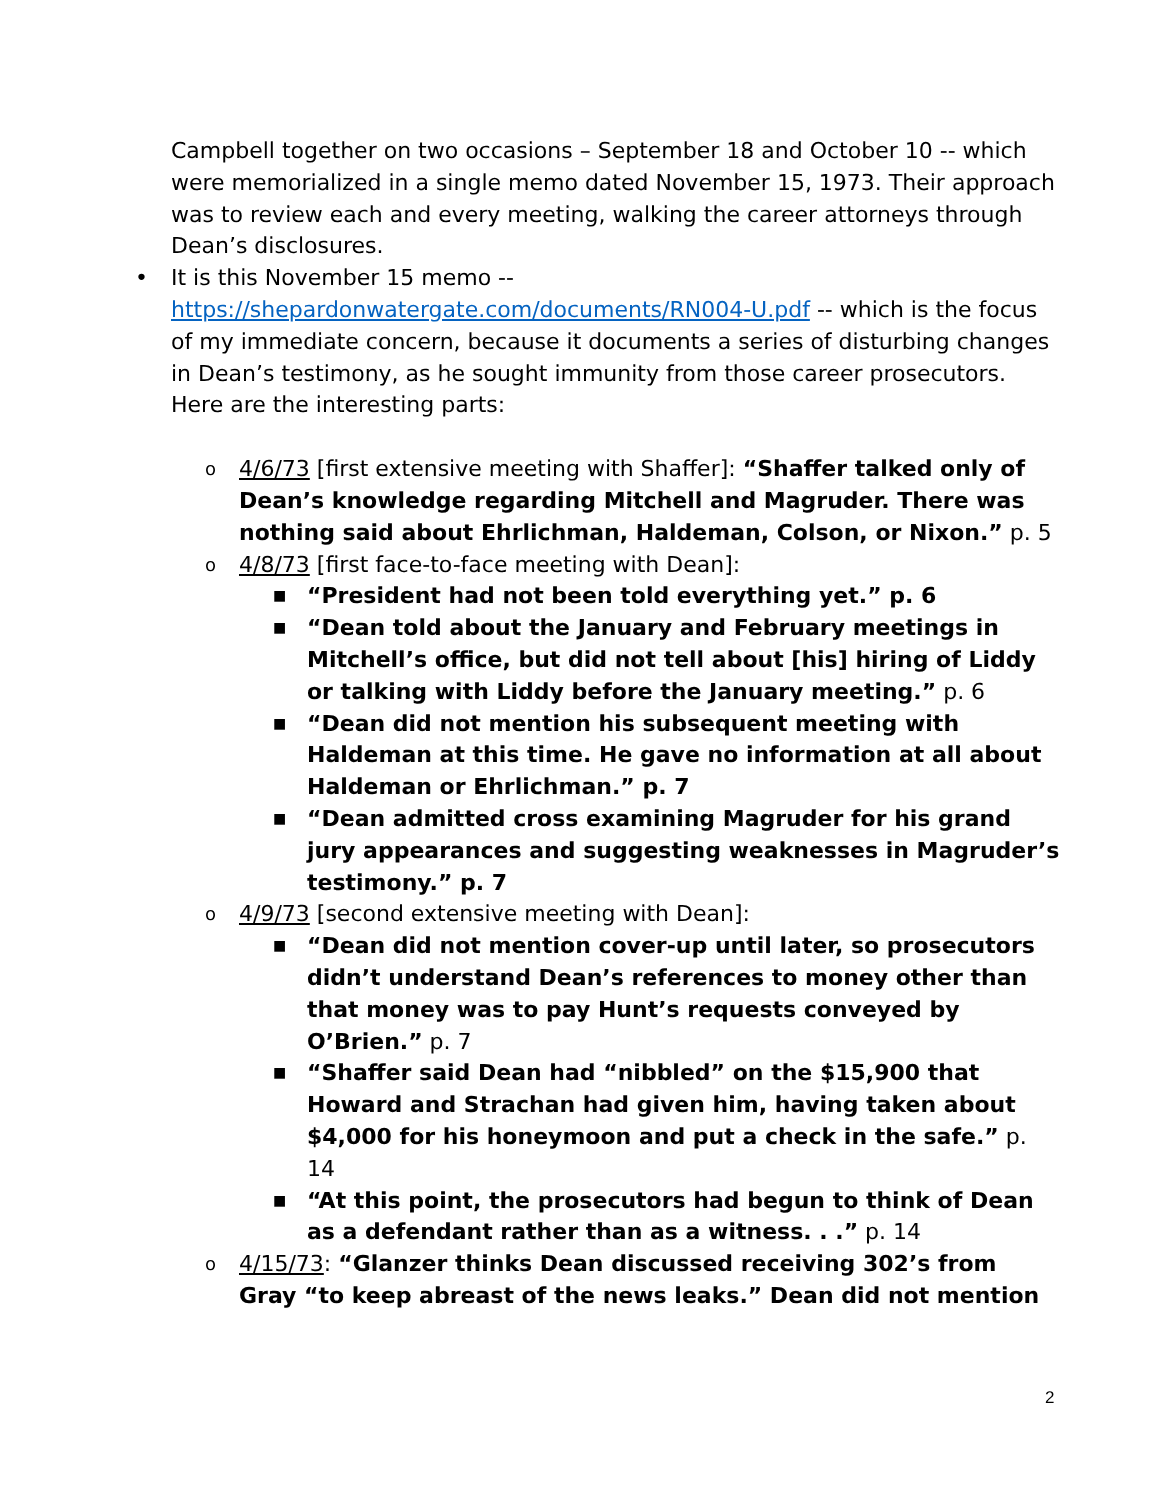Campbell together on two occasions – September 18 and October 10 -- which were memorialized in a single memo dated November 15, 1973. Their approach was to review each and every meeting, walking the career attorneys through Dean’s disclosures.
• It is this November 15 memo -- https://shepardonwatergate.com/documents/RN004-U.pdf -- which is the focus of my immediate concern, because it documents a series of disturbing changes in Dean’s testimony, as he sought immunity from those career prosecutors. Here are the interesting parts:
o 4/6/73 [first extensive meeting with Shaffer]: “Shaffer talked only of Dean’s knowledge regarding Mitchell and Magruder. There was nothing said about Ehrlichman, Haldeman, Colson, or Nixon.” p. 5
o 4/8/73 [first face-to-face meeting with Dean]:
■ “President had not been told everything yet.” p. 6
■ “Dean told about the January and February meetings in Mitchell’s office, but did not tell about [his] hiring of Liddy or talking with Liddy before the January meeting.” p. 6
■ “Dean did not mention his subsequent meeting with Haldeman at this time. He gave no information at all about Haldeman or Ehrlichman.” p. 7
■ “Dean admitted cross examining Magruder for his grand jury appearances and suggesting weaknesses in Magruder’s testimony.” p. 7
o 4/9/73 [second extensive meeting with Dean]:
■ “Dean did not mention cover-up until later, so prosecutors didn’t understand Dean’s references to money other than that money was to pay Hunt’s requests conveyed by O’Brien.” p. 7
■ “Shaffer said Dean had “nibbled” on the $15,900 that Howard and Strachan had given him, having taken about $4,000 for his honeymoon and put a check in the safe.” p. 14
■ “At this point, the prosecutors had begun to think of Dean as a defendant rather than as a witness. . .” p. 14
o 4/15/73: “Glanzer thinks Dean discussed receiving 302’s from Gray “to keep abreast of the news leaks.” Dean did not mention
2